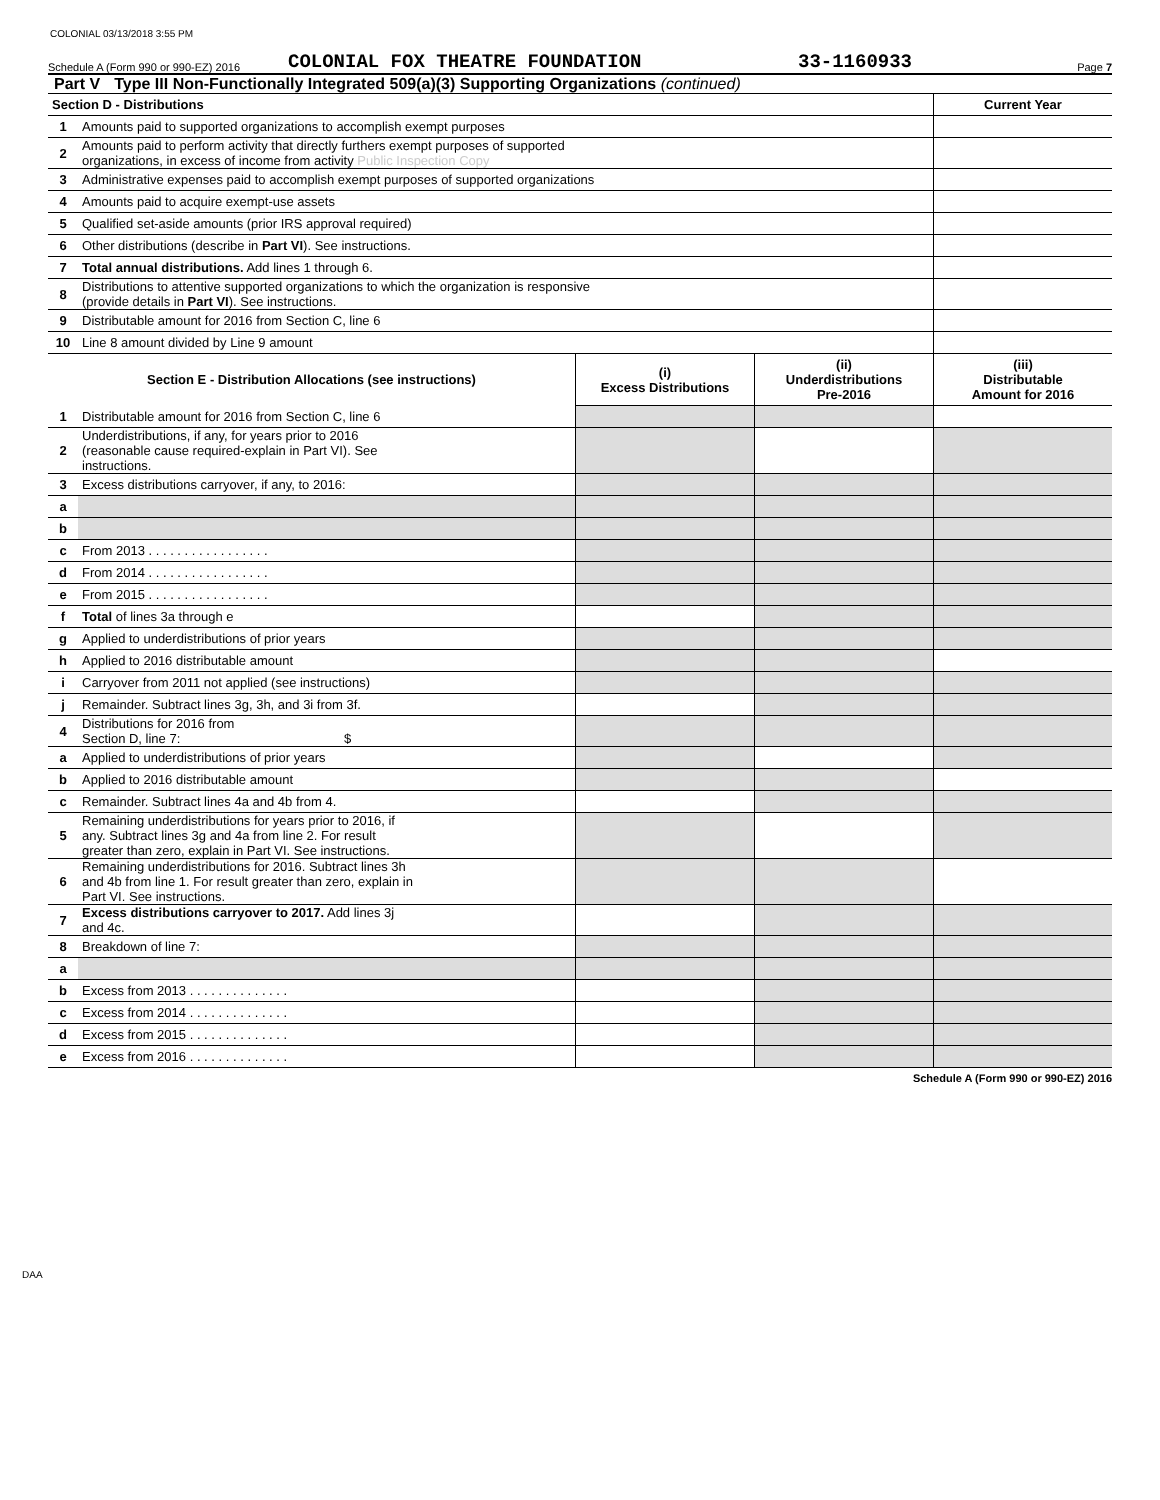COLONIAL 03/13/2018 3:55 PM
Schedule A (Form 990 or 990-EZ) 2016 COLONIAL FOX THEATRE FOUNDATION 33-1160933 Page 7
Part V Type III Non-Functionally Integrated 509(a)(3) Supporting Organizations (continued)
| Section D - Distributions | | Current Year |
| 1 | Amounts paid to supported organizations to accomplish exempt purposes | |
| 2 | Amounts paid to perform activity that directly furthers exempt purposes of supported organizations, in excess of income from activity Public Inspection Copy | |
| 3 | Administrative expenses paid to accomplish exempt purposes of supported organizations | |
| 4 | Amounts paid to acquire exempt-use assets | |
| 5 | Qualified set-aside amounts (prior IRS approval required) | |
| 6 | Other distributions (describe in Part VI ). See instructions. | |
| 7 | Total annual distributions. Add lines 1 through 6. | |
| 8 | Distributions to attentive supported organizations to which the organization is responsive (provide details in Part VI ). See instructions. | |
| 9 | Distributable amount for 2016 from Section C, line 6 | |
| 10 | Line 8 amount divided by Line 9 amount | |
| Section E - Distribution Allocations (see instructions) | | (i) Excess Distributions | (ii) Underdistributions Pre-2016 | (iii) Distributable Amount for 2016 |
| --- | --- | --- | --- | --- |
| 1 | Distributable amount for 2016 from Section C, line 6 | | | |
| 2 | Underdistributions, if any, for years prior to 2016 (reasonable cause required-explain in Part VI). See instructions. | | | |
| 3 | Excess distributions carryover, if any, to 2016: | | | |
| a | | | | |
| b | | | | |
| c | From 2013 . . . . . . . . . . . . . . . . . | | | |
| d | From 2014 . . . . . . . . . . . . . . . . . | | | |
| e | From 2015 . . . . . . . . . . . . . . . . . | | | |
| f | Total of lines 3a through e | | | |
| g | Applied to underdistributions of prior years | | | |
| h | Applied to 2016 distributable amount | | | |
| i | Carryover from 2011 not applied (see instructions) | | | |
| j | Remainder. Subtract lines 3g, 3h, and 3i from 3f. | | | |
| 4 | Distributions for 2016 from Section D, line 7: $ | | | |
| a | Applied to underdistributions of prior years | | | |
| b | Applied to 2016 distributable amount | | | |
| c | Remainder. Subtract lines 4a and 4b from 4. | | | |
| 5 | Remaining underdistributions for years prior to 2016, if any. Subtract lines 3g and 4a from line 2. For result greater than zero, explain in Part VI. See instructions. | | | |
| 6 | Remaining underdistributions for 2016. Subtract lines 3h and 4b from line 1. For result greater than zero, explain in Part VI. See instructions. | | | |
| 7 | Excess distributions carryover to 2017. Add lines 3j and 4c. | | | |
| 8 | Breakdown of line 7: | | | |
| a | | | | |
| b | Excess from 2013 . . . . . . . . . . . . . . | | | |
| c | Excess from 2014 . . . . . . . . . . . . . . | | | |
| d | Excess from 2015 . . . . . . . . . . . . . . | | | |
| e | Excess from 2016 . . . . . . . . . . . . . . | | | |
Schedule A (Form 990 or 990-EZ) 2016
DAA